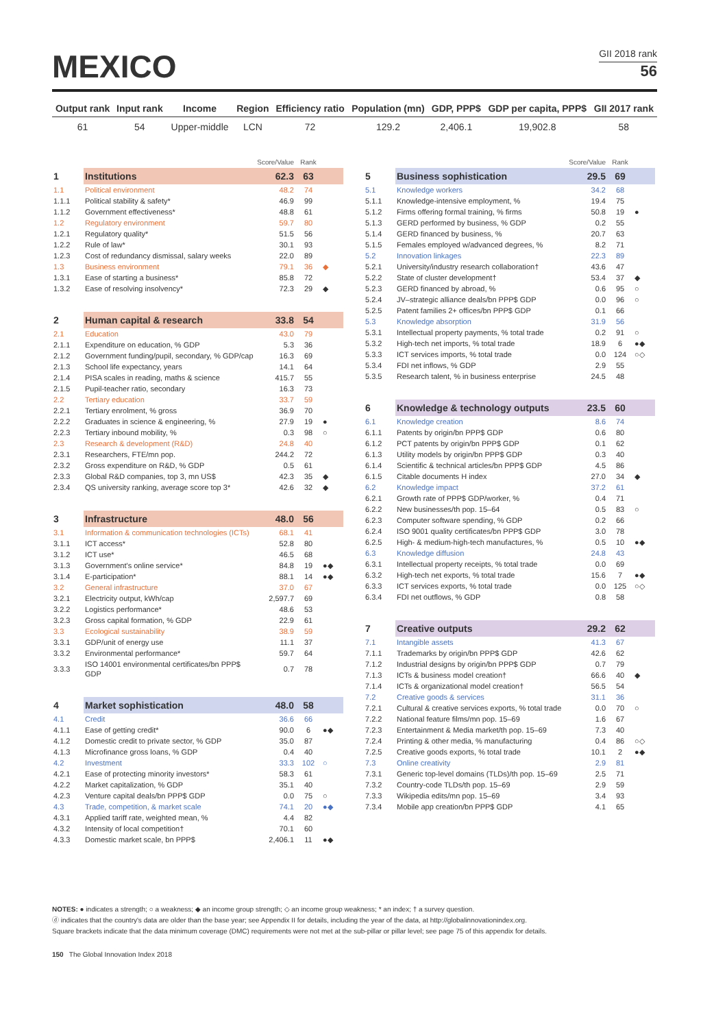GII 2018 rank
56
MEXICO
| Output rank | Input rank | Income | Region | Efficiency ratio | Population (mn) | GDP, PPP$ | GDP per capita, PPP$ | GII 2017 rank |
| --- | --- | --- | --- | --- | --- | --- | --- | --- |
| 61 | 54 | Upper-middle | LCN | 72 | 129.2 | 2,406.1 | 19,902.8 | 58 |
| | | Score/Value | Rank | |
| 1 | Institutions | 62.3 | 63 | |
| 1.1 | Political environment | 48.2 | 74 | |
| 1.1.1 | Political stability & safety* | 46.9 | 99 | |
| 1.1.2 | Government effectiveness* | 48.8 | 61 | |
| 1.2 | Regulatory environment | 59.7 | 80 | |
| 1.2.1 | Regulatory quality* | 51.5 | 56 | |
| 1.2.2 | Rule of law* | 30.1 | 93 | |
| 1.2.3 | Cost of redundancy dismissal, salary weeks | 22.0 | 89 | |
| 1.3 | Business environment | 79.1 | 36 | ◆ |
| 1.3.1 | Ease of starting a business* | 85.8 | 72 | |
| 1.3.2 | Ease of resolving insolvency* | 72.3 | 29 | ◆ |
| 2 | Human capital & research | 33.8 | 54 | |
| 2.1 | Education | 43.0 | 79 | |
| 2.1.1 | Expenditure on education, % GDP | 5.3 | 36 | |
| 2.1.2 | Government funding/pupil, secondary, % GDP/cap | 16.3 | 69 | |
| 2.1.3 | School life expectancy, years | 14.1 | 64 | |
| 2.1.4 | PISA scales in reading, maths & science | 415.7 | 55 | |
| 2.1.5 | Pupil-teacher ratio, secondary | 16.3 | 73 | |
| 2.2 | Tertiary education | 33.7 | 59 | |
| 2.2.1 | Tertiary enrolment, % gross | 36.9 | 70 | |
| 2.2.2 | Graduates in science & engineering, % | 27.9 | 19 | ● |
| 2.2.3 | Tertiary inbound mobility, % | 0.3 | 98 | ○ |
| 2.3 | Research & development (R&D) | 24.8 | 40 | |
| 2.3.1 | Researchers, FTE/mn pop. | 244.2 | 72 | |
| 2.3.2 | Gross expenditure on R&D, % GDP | 0.5 | 61 | |
| 2.3.3 | Global R&D companies, top 3, mn US$ | 42.3 | 35 | ◆ |
| 2.3.4 | QS university ranking, average score top 3* | 42.6 | 32 | ◆ |
| 3 | Infrastructure | 48.0 | 56 | |
| 3.1 | Information & communication technologies (ICTs) | 68.1 | 41 | |
| 3.1.1 | ICT access* | 52.8 | 80 | |
| 3.1.2 | ICT use* | 46.5 | 68 | |
| 3.1.3 | Government's online service* | 84.8 | 19 | ●◆ |
| 3.1.4 | E-participation* | 88.1 | 14 | ●◆ |
| 3.2 | General infrastructure | 37.0 | 67 | |
| 3.2.1 | Electricity output, kWh/cap | 2,597.7 | 69 | |
| 3.2.2 | Logistics performance* | 48.6 | 53 | |
| 3.2.3 | Gross capital formation, % GDP | 22.9 | 61 | |
| 3.3 | Ecological sustainability | 38.9 | 59 | |
| 3.3.1 | GDP/unit of energy use | 11.1 | 37 | |
| 3.3.2 | Environmental performance* | 59.7 | 64 | |
| 3.3.3 | ISO 14001 environmental certificates/bn PPP$ GDP | 0.7 | 78 | |
| 4 | Market sophistication | 48.0 | 58 | |
| 4.1 | Credit | 36.6 | 66 | |
| 4.1.1 | Ease of getting credit* | 90.0 | 6 | ●◆ |
| 4.1.2 | Domestic credit to private sector, % GDP | 35.0 | 87 | |
| 4.1.3 | Microfinance gross loans, % GDP | 0.4 | 40 | |
| 4.2 | Investment | 33.3 | 102 | ○ |
| 4.2.1 | Ease of protecting minority investors* | 58.3 | 61 | |
| 4.2.2 | Market capitalization, % GDP | 35.1 | 40 | |
| 4.2.3 | Venture capital deals/bn PPP$ GDP | 0.0 | 75 | ○ |
| 4.3 | Trade, competition, & market scale | 74.1 | 20 | ●◆ |
| 4.3.1 | Applied tariff rate, weighted mean, % | 4.4 | 82 | |
| 4.3.2 | Intensity of local competition† | 70.1 | 60 | |
| 4.3.3 | Domestic market scale, bn PPP$ | 2,406.1 | 11 | ●◆ |
| | | Score/Value | Rank | |
| 5 | Business sophistication | 29.5 | 69 | |
| 5.1 | Knowledge workers | 34.2 | 68 | |
| 5.1.1 | Knowledge-intensive employment, % | 19.4 | 75 | |
| 5.1.2 | Firms offering formal training, % firms | 50.8 | 19 | ● |
| 5.1.3 | GERD performed by business, % GDP | 0.2 | 55 | |
| 5.1.4 | GERD financed by business, % | 20.7 | 63 | |
| 5.1.5 | Females employed w/advanced degrees, % | 8.2 | 71 | |
| 5.2 | Innovation linkages | 22.3 | 89 | |
| 5.2.1 | University/industry research collaboration† | 43.6 | 47 | |
| 5.2.2 | State of cluster development† | 53.4 | 37 | ◆ |
| 5.2.3 | GERD financed by abroad, % | 0.6 | 95 | ○ |
| 5.2.4 | JV–strategic alliance deals/bn PPP$ GDP | 0.0 | 96 | ○ |
| 5.2.5 | Patent families 2+ offices/bn PPP$ GDP | 0.1 | 66 | |
| 5.3 | Knowledge absorption | 31.9 | 56 | |
| 5.3.1 | Intellectual property payments, % total trade | 0.2 | 91 | ○ |
| 5.3.2 | High-tech net imports, % total trade | 18.9 | 6 | ●◆ |
| 5.3.3 | ICT services imports, % total trade | 0.0 | 124 | ○◇ |
| 5.3.4 | FDI net inflows, % GDP | 2.9 | 55 | |
| 5.3.5 | Research talent, % in business enterprise | 24.5 | 48 | |
| 6 | Knowledge & technology outputs | 23.5 | 60 | |
| 6.1 | Knowledge creation | 8.6 | 74 | |
| 6.1.1 | Patents by origin/bn PPP$ GDP | 0.6 | 80 | |
| 6.1.2 | PCT patents by origin/bn PPP$ GDP | 0.1 | 62 | |
| 6.1.3 | Utility models by origin/bn PPP$ GDP | 0.3 | 40 | |
| 6.1.4 | Scientific & technical articles/bn PPP$ GDP | 4.5 | 86 | |
| 6.1.5 | Citable documents H index | 27.0 | 34 | ◆ |
| 6.2 | Knowledge impact | 37.2 | 61 | |
| 6.2.1 | Growth rate of PPP$ GDP/worker, % | 0.4 | 71 | |
| 6.2.2 | New businesses/th pop. 15–64 | 0.5 | 83 | ○ |
| 6.2.3 | Computer software spending, % GDP | 0.2 | 66 | |
| 6.2.4 | ISO 9001 quality certificates/bn PPP$ GDP | 3.0 | 78 | |
| 6.2.5 | High- & medium-high-tech manufactures, % | 0.5 | 10 | ●◆ |
| 6.3 | Knowledge diffusion | 24.8 | 43 | |
| 6.3.1 | Intellectual property receipts, % total trade | 0.0 | 69 | |
| 6.3.2 | High-tech net exports, % total trade | 15.6 | 7 | ●◆ |
| 6.3.3 | ICT services exports, % total trade | 0.0 | 125 | ○◇ |
| 6.3.4 | FDI net outflows, % GDP | 0.8 | 58 | |
| 7 | Creative outputs | 29.2 | 62 | |
| 7.1 | Intangible assets | 41.3 | 67 | |
| 7.1.1 | Trademarks by origin/bn PPP$ GDP | 42.6 | 62 | |
| 7.1.2 | Industrial designs by origin/bn PPP$ GDP | 0.7 | 79 | |
| 7.1.3 | ICTs & business model creation† | 66.6 | 40 | ◆ |
| 7.1.4 | ICTs & organizational model creation† | 56.5 | 54 | |
| 7.2 | Creative goods & services | 31.1 | 36 | |
| 7.2.1 | Cultural & creative services exports, % total trade | 0.0 | 70 | ○ |
| 7.2.2 | National feature films/mn pop. 15–69 | 1.6 | 67 | |
| 7.2.3 | Entertainment & Media market/th pop. 15–69 | 7.3 | 40 | |
| 7.2.4 | Printing & other media, % manufacturing | 0.4 | 86 | ○◇ |
| 7.2.5 | Creative goods exports, % total trade | 10.1 | 2 | ●◆ |
| 7.3 | Online creativity | 2.9 | 81 | |
| 7.3.1 | Generic top-level domains (TLDs)/th pop. 15–69 | 2.5 | 71 | |
| 7.3.2 | Country-code TLDs/th pop. 15–69 | 2.9 | 59 | |
| 7.3.3 | Wikipedia edits/mn pop. 15–69 | 3.4 | 93 | |
| 7.3.4 | Mobile app creation/bn PPP$ GDP | 4.1 | 65 | |
NOTES: ● indicates a strength; ○ a weakness; ◆ an income group strength; ◇ an income group weakness; * an index; † a survey question.
ⓓ indicates that the country's data are older than the base year; see Appendix II for details, including the year of the data, at http://globalinnovationindex.org.
Square brackets indicate that the data minimum coverage (DMC) requirements were not met at the sub-pillar or pillar level; see page 75 of this appendix for details.
150 The Global Innovation Index 2018